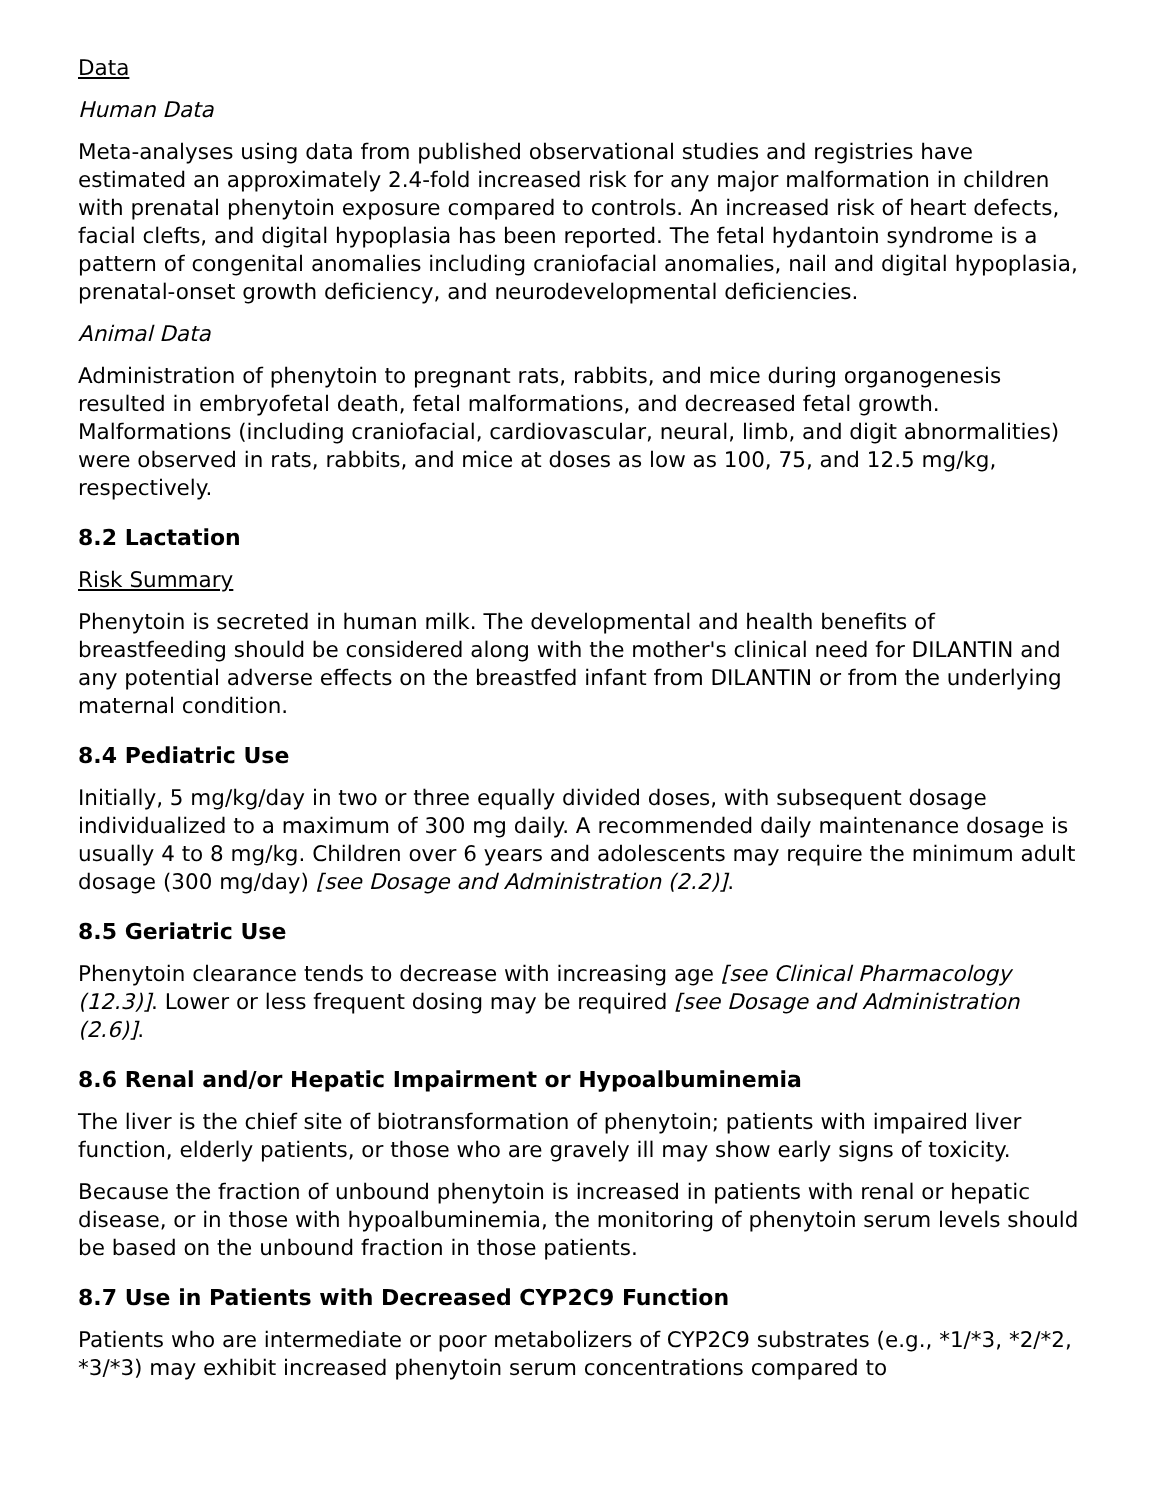Data
Human Data
Meta-analyses using data from published observational studies and registries have estimated an approximately 2.4-fold increased risk for any major malformation in children with prenatal phenytoin exposure compared to controls. An increased risk of heart defects, facial clefts, and digital hypoplasia has been reported. The fetal hydantoin syndrome is a pattern of congenital anomalies including craniofacial anomalies, nail and digital hypoplasia, prenatal-onset growth deficiency, and neurodevelopmental deficiencies.
Animal Data
Administration of phenytoin to pregnant rats, rabbits, and mice during organogenesis resulted in embryofetal death, fetal malformations, and decreased fetal growth. Malformations (including craniofacial, cardiovascular, neural, limb, and digit abnormalities) were observed in rats, rabbits, and mice at doses as low as 100, 75, and 12.5 mg/kg, respectively.
8.2 Lactation
Risk Summary
Phenytoin is secreted in human milk. The developmental and health benefits of breastfeeding should be considered along with the mother's clinical need for DILANTIN and any potential adverse effects on the breastfed infant from DILANTIN or from the underlying maternal condition.
8.4 Pediatric Use
Initially, 5 mg/kg/day in two or three equally divided doses, with subsequent dosage individualized to a maximum of 300 mg daily. A recommended daily maintenance dosage is usually 4 to 8 mg/kg. Children over 6 years and adolescents may require the minimum adult dosage (300 mg/day) [see Dosage and Administration (2.2)].
8.5 Geriatric Use
Phenytoin clearance tends to decrease with increasing age [see Clinical Pharmacology (12.3)]. Lower or less frequent dosing may be required [see Dosage and Administration (2.6)].
8.6 Renal and/or Hepatic Impairment or Hypoalbuminemia
The liver is the chief site of biotransformation of phenytoin; patients with impaired liver function, elderly patients, or those who are gravely ill may show early signs of toxicity.
Because the fraction of unbound phenytoin is increased in patients with renal or hepatic disease, or in those with hypoalbuminemia, the monitoring of phenytoin serum levels should be based on the unbound fraction in those patients.
8.7 Use in Patients with Decreased CYP2C9 Function
Patients who are intermediate or poor metabolizers of CYP2C9 substrates (e.g., *1/*3, *2/*2, *3/*3) may exhibit increased phenytoin serum concentrations compared to